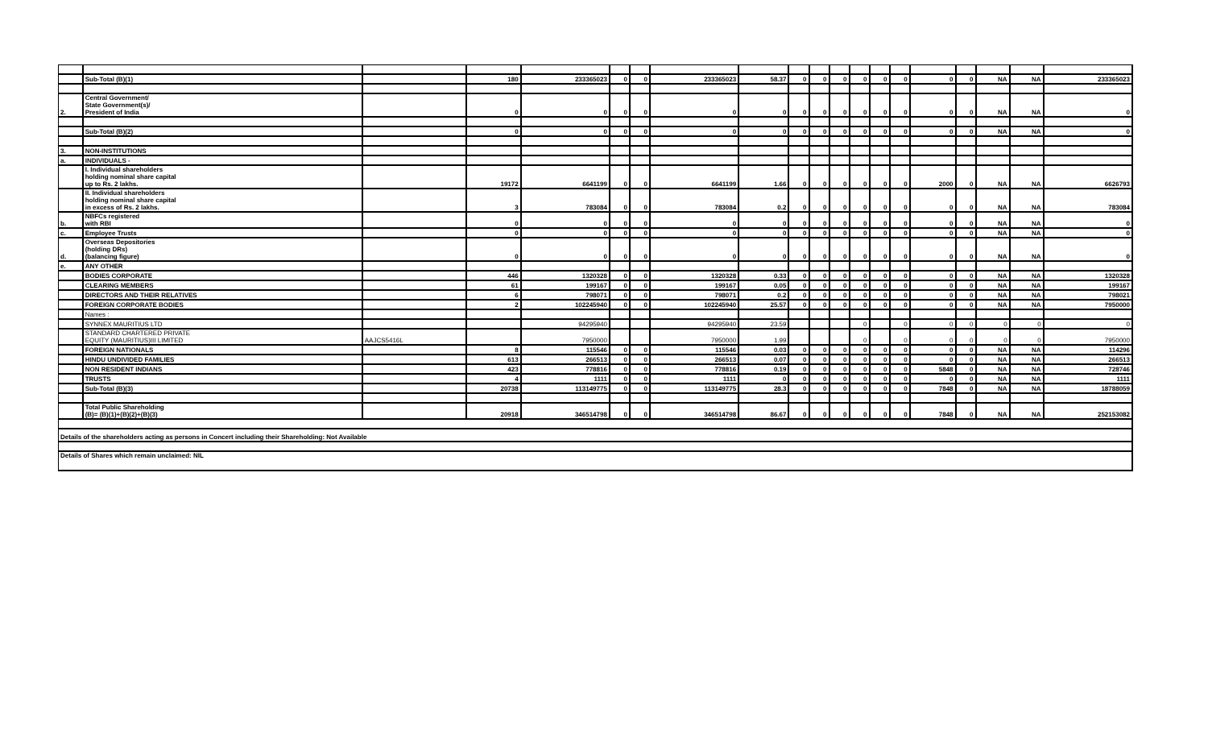| | Sub-Total (B)(1) | | 180 | 233365023 | 0 | 0 | 233365023 | 58.37 | 0 | 0 | 0 | 0 | 0 | 0 | 0 | 0 | NA | NA | 233365023 |
| 2. | Central Government/ State Government(s)/ President of India | | 0 | 0 | 0 | 0 | 0 | 0 | 0 | 0 | 0 | 0 | 0 | 0 | 0 | 0 | NA | NA | 0 |
| | Sub-Total (B)(2) | | 0 | 0 | 0 | 0 | 0 | 0 | 0 | 0 | 0 | 0 | 0 | 0 | 0 | 0 | NA | NA | 0 |
| 3. | NON-INSTITUTIONS | | | | | | | | | | | | | | | | | | |
| a. | INDIVIDUALS - | | | | | | | | | | | | | | | | | | |
| | I. Individual shareholders holding nominal share capital up to Rs. 2 lakhs. | | 19172 | 6641199 | 0 | 0 | 6641199 | 1.66 | 0 | 0 | 0 | 0 | 0 | 0 | 2000 | 0 | NA | NA | 6626793 |
| | II. Individual shareholders holding nominal share capital in excess of Rs. 2 lakhs. | | 3 | 783084 | 0 | 0 | 783084 | 0.2 | 0 | 0 | 0 | 0 | 0 | 0 | 0 | 0 | NA | NA | 783084 |
| b. | NBFCs registered with RBI | | 0 | 0 | 0 | 0 | 0 | 0 | 0 | 0 | 0 | 0 | 0 | 0 | 0 | 0 | NA | NA | 0 |
| c. | Employee Trusts | | 0 | 0 | 0 | 0 | 0 | 0 | 0 | 0 | 0 | 0 | 0 | 0 | 0 | 0 | NA | NA | 0 |
| d. | Overseas Depositories (holding DRs) (balancing figure) | | 0 | 0 | 0 | 0 | 0 | 0 | 0 | 0 | 0 | 0 | 0 | 0 | 0 | 0 | NA | NA | 0 |
| e. | ANY OTHER | | | | | | | | | | | | | | | | | | |
| | BODIES CORPORATE | | 446 | 1320328 | 0 | 0 | 1320328 | 0.33 | 0 | 0 | 0 | 0 | 0 | 0 | 0 | 0 | NA | NA | 1320328 |
| | CLEARING MEMBERS | | 61 | 199167 | 0 | 0 | 199167 | 0.05 | 0 | 0 | 0 | 0 | 0 | 0 | 0 | 0 | NA | NA | 199167 |
| | DIRECTORS AND THEIR RELATIVES | | 6 | 798071 | 0 | 0 | 798071 | 0.2 | 0 | 0 | 0 | 0 | 0 | 0 | 0 | 0 | NA | NA | 798021 |
| | FOREIGN CORPORATE BODIES | | 2 | 102245940 | 0 | 0 | 102245940 | 25.57 | 0 | 0 | 0 | 0 | 0 | 0 | 0 | 0 | NA | NA | 7950000 |
| | Names : | | | | | | | | | | | | | | | | | | |
| | SYNNEX MAURITIUS LTD | | | 94295940 | | | 94295940 | 23.59 | | | | 0 | | 0 | 0 | 0 | 0 | 0 | 0 |
| | STANDARD CHARTERED PRIVATE EQUITY (MAURITIUS)III LIMITED | AAJCS5416L | | 7950000 | | | 7950000 | 1.99 | | | | 0 | | 0 | 0 | 0 | 0 | 0 | 7950000 |
| | FOREIGN NATIONALS | | 8 | 115546 | 0 | 0 | 115546 | 0.03 | 0 | 0 | 0 | 0 | 0 | 0 | 0 | 0 | NA | NA | 114296 |
| | HINDU UNDIVIDED FAMILIES | | 613 | 266513 | 0 | 0 | 266513 | 0.07 | 0 | 0 | 0 | 0 | 0 | 0 | 0 | 0 | NA | NA | 266513 |
| | NON RESIDENT INDIANS | | 423 | 778816 | 0 | 0 | 778816 | 0.19 | 0 | 0 | 0 | 0 | 0 | 0 | 5848 | 0 | NA | NA | 728746 |
| | TRUSTS | | 4 | 1111 | 0 | 0 | 1111 | 0 | 0 | 0 | 0 | 0 | 0 | 0 | 0 | 0 | NA | NA | 1111 |
| | Sub-Total (B)(3) | | 20738 | 113149775 | 0 | 0 | 113149775 | 28.3 | 0 | 0 | 0 | 0 | 0 | 0 | 7848 | 0 | NA | NA | 18788059 |
| | Total Public Shareholding (B)= (B)(1)+(B)(2)+(B)(3) | | 20918 | 346514798 | 0 | 0 | 346514798 | 86.67 | 0 | 0 | 0 | 0 | 0 | 0 | 7848 | 0 | NA | NA | 252153082 |
| Details of the shareholders acting as persons in Concert including their Shareholding: Not Available | | | | | | | | | | | | | | | | | | | |
| Details of Shares which remain unclaimed: NIL | | | | | | | | | | | | | | | | | | | |